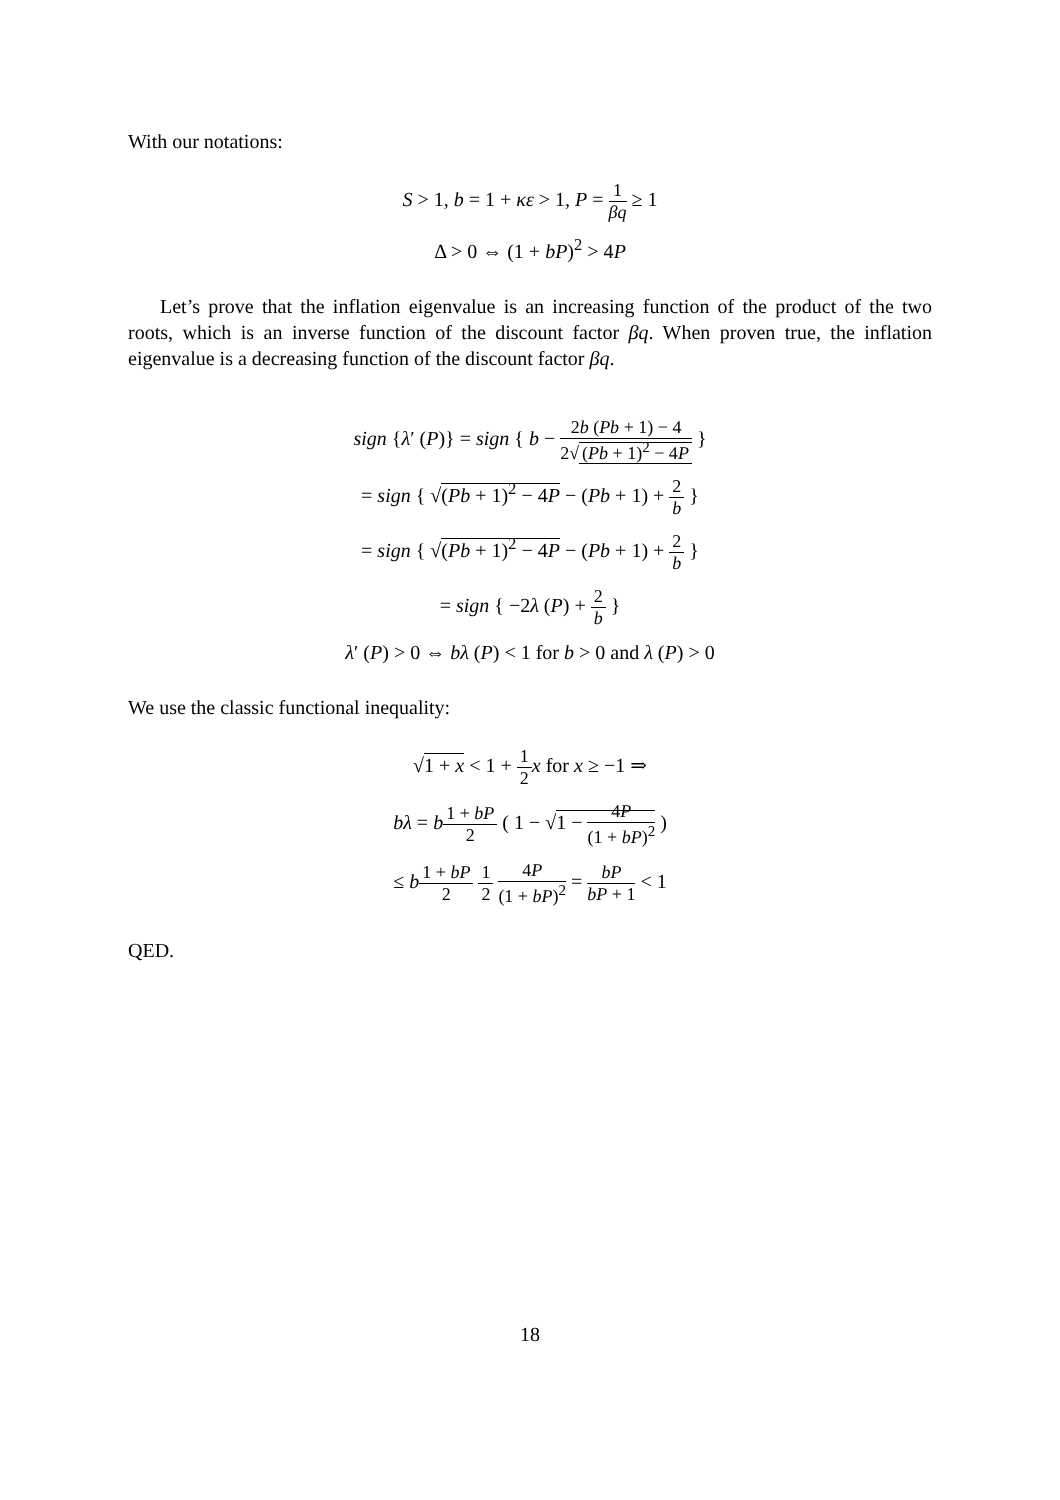With our notations:
S > 1, b = 1 + κε > 1, P = 1 βq ≥ 1
Δ > 0 ⇔ (1 + bP)<sup>2</sup> > 4P
Let’s prove that the inflation eigenvalue is an increasing function of the product of the two roots, which is an inverse function of the discount factor βq. When proven true, the inflation eigenvalue is a decreasing function of the discount factor βq.
sign {λ′ (P)} = sign { b − 2b (Pb + 1) − 4 2√ (Pb + 1)<sup>2</sup> − 4P }
= sign { √(Pb + 1)<sup>2</sup> − 4P − (Pb + 1) + 2 b }
= sign { √(Pb + 1)<sup>2</sup> − 4P − (Pb + 1) + 2 b }
= sign { −2λ (P) + 2 b }
λ′ (P) > 0 ⇔ bλ (P) < 1 for b > 0 and λ (P) > 0
We use the classic functional inequality:
√1 + x < 1 + 1 2 x for x ≥ −1 ⇒
bλ = b 1 + bP 2 ( 1 − √1 − 4P (1 + bP)<sup>2</sup> )
≤ b 1 + bP 2 1 2 4P (1 + bP)<sup>2</sup> = bP bP + 1 < 1
QED.
18